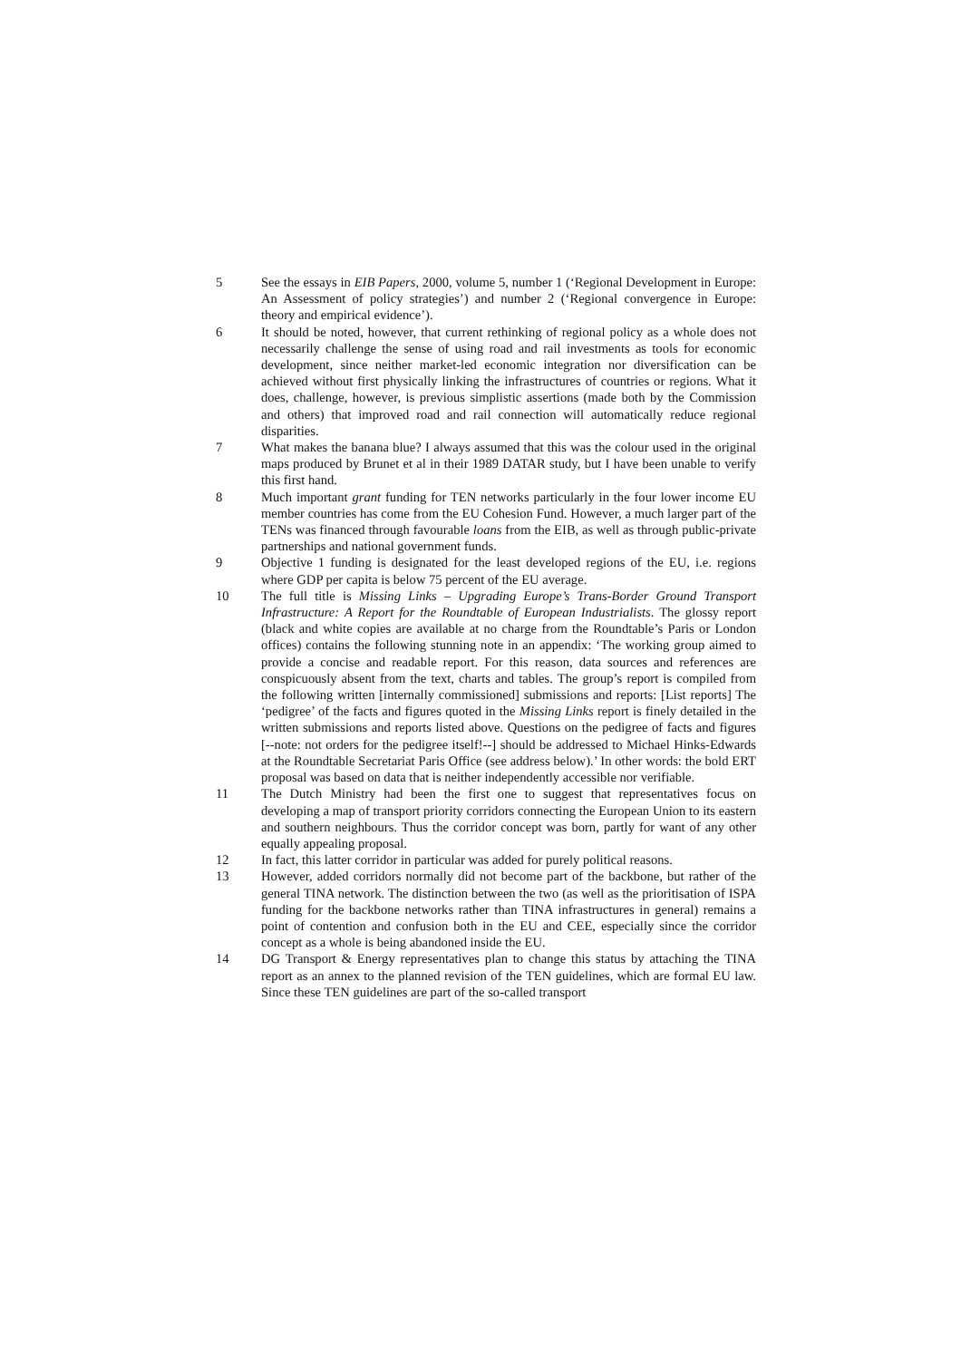5 See the essays in EIB Papers, 2000, volume 5, number 1 (‘Regional Development in Europe: An Assessment of policy strategies’) and number 2 (‘Regional convergence in Europe: theory and empirical evidence’).
6 It should be noted, however, that current rethinking of regional policy as a whole does not necessarily challenge the sense of using road and rail investments as tools for economic development, since neither market-led economic integration nor diversification can be achieved without first physically linking the infrastructures of countries or regions. What it does, challenge, however, is previous simplistic assertions (made both by the Commission and others) that improved road and rail connection will automatically reduce regional disparities.
7 What makes the banana blue? I always assumed that this was the colour used in the original maps produced by Brunet et al in their 1989 DATAR study, but I have been unable to verify this first hand.
8 Much important grant funding for TEN networks particularly in the four lower income EU member countries has come from the EU Cohesion Fund. However, a much larger part of the TENs was financed through favourable loans from the EIB, as well as through public-private partnerships and national government funds.
9 Objective 1 funding is designated for the least developed regions of the EU, i.e. regions where GDP per capita is below 75 percent of the EU average.
10 The full title is Missing Links – Upgrading Europe’s Trans-Border Ground Transport Infrastructure: A Report for the Roundtable of European Industrialists. The glossy report (black and white copies are available at no charge from the Roundtable’s Paris or London offices) contains the following stunning note in an appendix: ‘The working group aimed to provide a concise and readable report. For this reason, data sources and references are conspicuously absent from the text, charts and tables. The group’s report is compiled from the following written [internally commissioned] submissions and reports: [List reports] The ‘pedigree’ of the facts and figures quoted in the Missing Links report is finely detailed in the written submissions and reports listed above. Questions on the pedigree of facts and figures [--note: not orders for the pedigree itself!--] should be addressed to Michael Hinks-Edwards at the Roundtable Secretariat Paris Office (see address below).’ In other words: the bold ERT proposal was based on data that is neither independently accessible nor verifiable.
11 The Dutch Ministry had been the first one to suggest that representatives focus on developing a map of transport priority corridors connecting the European Union to its eastern and southern neighbours. Thus the corridor concept was born, partly for want of any other equally appealing proposal.
12 In fact, this latter corridor in particular was added for purely political reasons.
13 However, added corridors normally did not become part of the backbone, but rather of the general TINA network. The distinction between the two (as well as the prioritisation of ISPA funding for the backbone networks rather than TINA infrastructures in general) remains a point of contention and confusion both in the EU and CEE, especially since the corridor concept as a whole is being abandoned inside the EU.
14 DG Transport & Energy representatives plan to change this status by attaching the TINA report as an annex to the planned revision of the TEN guidelines, which are formal EU law. Since these TEN guidelines are part of the so-called transport